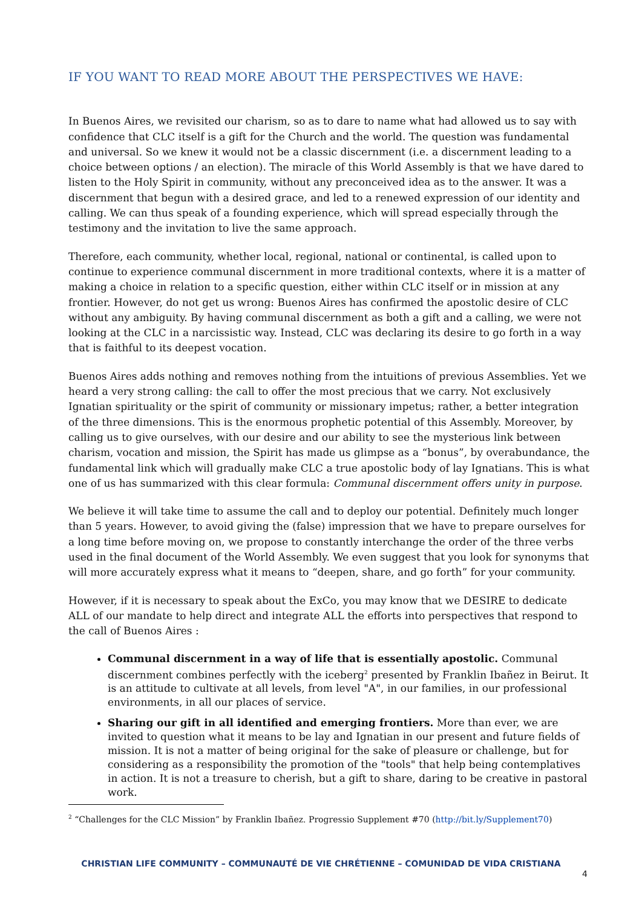IF YOU WANT TO READ MORE ABOUT THE PERSPECTIVES WE HAVE:
In Buenos Aires, we revisited our charism, so as to dare to name what had allowed us to say with confidence that CLC itself is a gift for the Church and the world. The question was fundamental and universal. So we knew it would not be a classic discernment (i.e. a discernment leading to a choice between options / an election). The miracle of this World Assembly is that we have dared to listen to the Holy Spirit in community, without any preconceived idea as to the answer. It was a discernment that begun with a desired grace, and led to a renewed expression of our identity and calling. We can thus speak of a founding experience, which will spread especially through the testimony and the invitation to live the same approach.
Therefore, each community, whether local, regional, national or continental, is called upon to continue to experience communal discernment in more traditional contexts, where it is a matter of making a choice in relation to a specific question, either within CLC itself or in mission at any frontier. However, do not get us wrong: Buenos Aires has confirmed the apostolic desire of CLC without any ambiguity. By having communal discernment as both a gift and a calling, we were not looking at the CLC in a narcissistic way. Instead, CLC was declaring its desire to go forth in a way that is faithful to its deepest vocation.
Buenos Aires adds nothing and removes nothing from the intuitions of previous Assemblies. Yet we heard a very strong calling: the call to offer the most precious that we carry. Not exclusively Ignatian spirituality or the spirit of community or missionary impetus; rather, a better integration of the three dimensions. This is the enormous prophetic potential of this Assembly. Moreover, by calling us to give ourselves, with our desire and our ability to see the mysterious link between charism, vocation and mission, the Spirit has made us glimpse as a “bonus”, by overabundance, the fundamental link which will gradually make CLC a true apostolic body of lay Ignatians. This is what one of us has summarized with this clear formula: Communal discernment offers unity in purpose.
We believe it will take time to assume the call and to deploy our potential. Definitely much longer than 5 years. However, to avoid giving the (false) impression that we have to prepare ourselves for a long time before moving on, we propose to constantly interchange the order of the three verbs used in the final document of the World Assembly. We even suggest that you look for synonyms that will more accurately express what it means to “deepen, share, and go forth” for your community.
However, if it is necessary to speak about the ExCo, you may know that we DESIRE to dedicate ALL of our mandate to help direct and integrate ALL the efforts into perspectives that respond to the call of Buenos Aires :
Communal discernment in a way of life that is essentially apostolic. Communal discernment combines perfectly with the iceberg<sup>2</sup> presented by Franklin Ibañez in Beirut. It is an attitude to cultivate at all levels, from level "A", in our families, in our professional environments, in all our places of service.
Sharing our gift in all identified and emerging frontiers. More than ever, we are invited to question what it means to be lay and Ignatian in our present and future fields of mission. It is not a matter of being original for the sake of pleasure or challenge, but for considering as a responsibility the promotion of the "tools" that help being contemplatives in action. It is not a treasure to cherish, but a gift to share, daring to be creative in pastoral work.
<sup>2</sup> “Challenges for the CLC Mission” by Franklin Ibañez. Progressio Supplement #70 (http://bit.ly/Supplement70)
CHRISTIAN LIFE COMMUNITY – COMMUNAUTÉ DE VIE CHRÉTIENNE – COMUNIDAD DE VIDA CRISTIANA
4